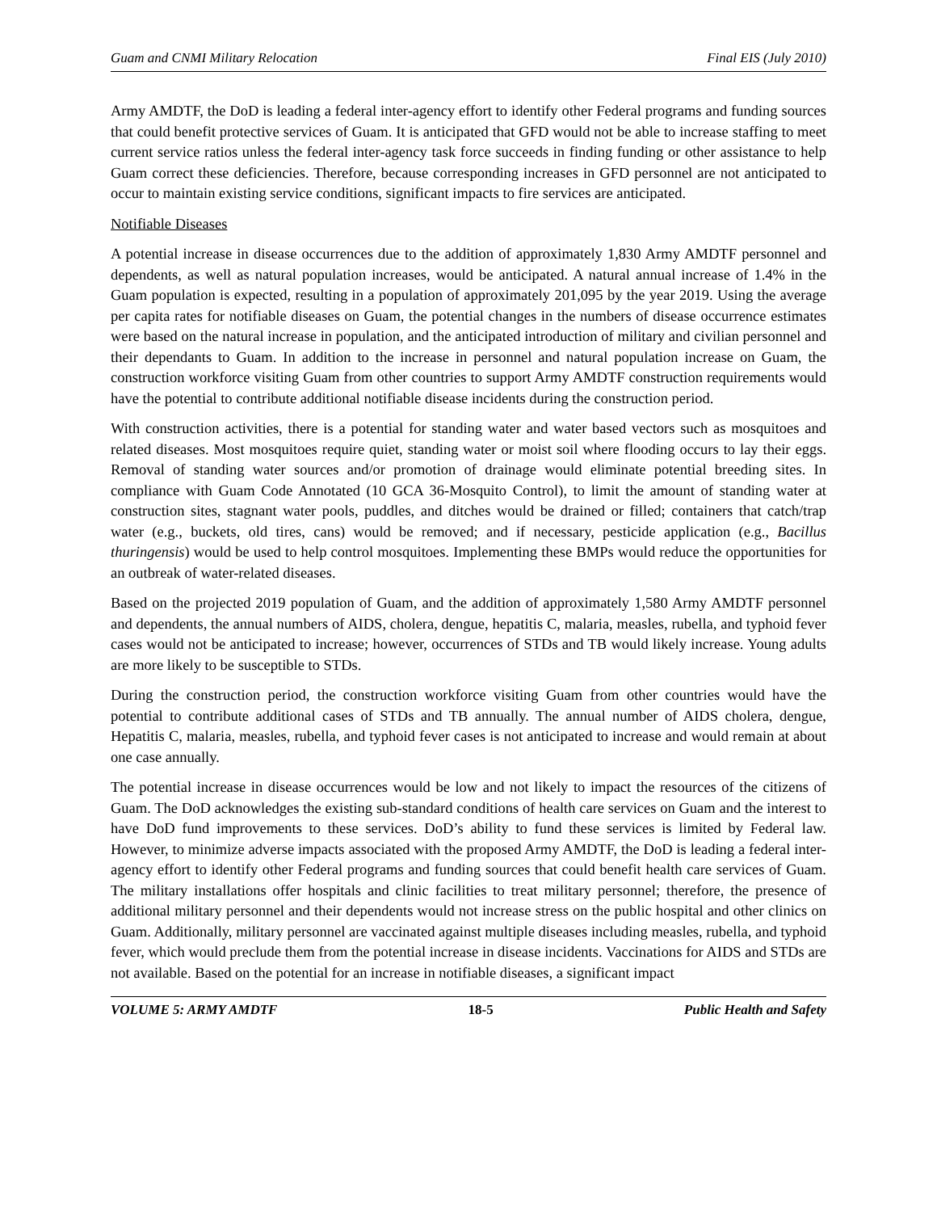Guam and CNMI Military Relocation Final EIS (July 2010)
Army AMDTF, the DoD is leading a federal inter-agency effort to identify other Federal programs and funding sources that could benefit protective services of Guam. It is anticipated that GFD would not be able to increase staffing to meet current service ratios unless the federal inter-agency task force succeeds in finding funding or other assistance to help Guam correct these deficiencies. Therefore, because corresponding increases in GFD personnel are not anticipated to occur to maintain existing service conditions, significant impacts to fire services are anticipated.
Notifiable Diseases
A potential increase in disease occurrences due to the addition of approximately 1,830 Army AMDTF personnel and dependents, as well as natural population increases, would be anticipated. A natural annual increase of 1.4% in the Guam population is expected, resulting in a population of approximately 201,095 by the year 2019. Using the average per capita rates for notifiable diseases on Guam, the potential changes in the numbers of disease occurrence estimates were based on the natural increase in population, and the anticipated introduction of military and civilian personnel and their dependants to Guam. In addition to the increase in personnel and natural population increase on Guam, the construction workforce visiting Guam from other countries to support Army AMDTF construction requirements would have the potential to contribute additional notifiable disease incidents during the construction period.
With construction activities, there is a potential for standing water and water based vectors such as mosquitoes and related diseases. Most mosquitoes require quiet, standing water or moist soil where flooding occurs to lay their eggs. Removal of standing water sources and/or promotion of drainage would eliminate potential breeding sites. In compliance with Guam Code Annotated (10 GCA 36-Mosquito Control), to limit the amount of standing water at construction sites, stagnant water pools, puddles, and ditches would be drained or filled; containers that catch/trap water (e.g., buckets, old tires, cans) would be removed; and if necessary, pesticide application (e.g., Bacillus thuringensis) would be used to help control mosquitoes. Implementing these BMPs would reduce the opportunities for an outbreak of water-related diseases.
Based on the projected 2019 population of Guam, and the addition of approximately 1,580 Army AMDTF personnel and dependents, the annual numbers of AIDS, cholera, dengue, hepatitis C, malaria, measles, rubella, and typhoid fever cases would not be anticipated to increase; however, occurrences of STDs and TB would likely increase. Young adults are more likely to be susceptible to STDs.
During the construction period, the construction workforce visiting Guam from other countries would have the potential to contribute additional cases of STDs and TB annually. The annual number of AIDS cholera, dengue, Hepatitis C, malaria, measles, rubella, and typhoid fever cases is not anticipated to increase and would remain at about one case annually.
The potential increase in disease occurrences would be low and not likely to impact the resources of the citizens of Guam. The DoD acknowledges the existing sub-standard conditions of health care services on Guam and the interest to have DoD fund improvements to these services. DoD’s ability to fund these services is limited by Federal law. However, to minimize adverse impacts associated with the proposed Army AMDTF, the DoD is leading a federal inter-agency effort to identify other Federal programs and funding sources that could benefit health care services of Guam. The military installations offer hospitals and clinic facilities to treat military personnel; therefore, the presence of additional military personnel and their dependents would not increase stress on the public hospital and other clinics on Guam. Additionally, military personnel are vaccinated against multiple diseases including measles, rubella, and typhoid fever, which would preclude them from the potential increase in disease incidents. Vaccinations for AIDS and STDs are not available. Based on the potential for an increase in notifiable diseases, a significant impact
VOLUME 5: ARMY AMDTF 18-5 Public Health and Safety